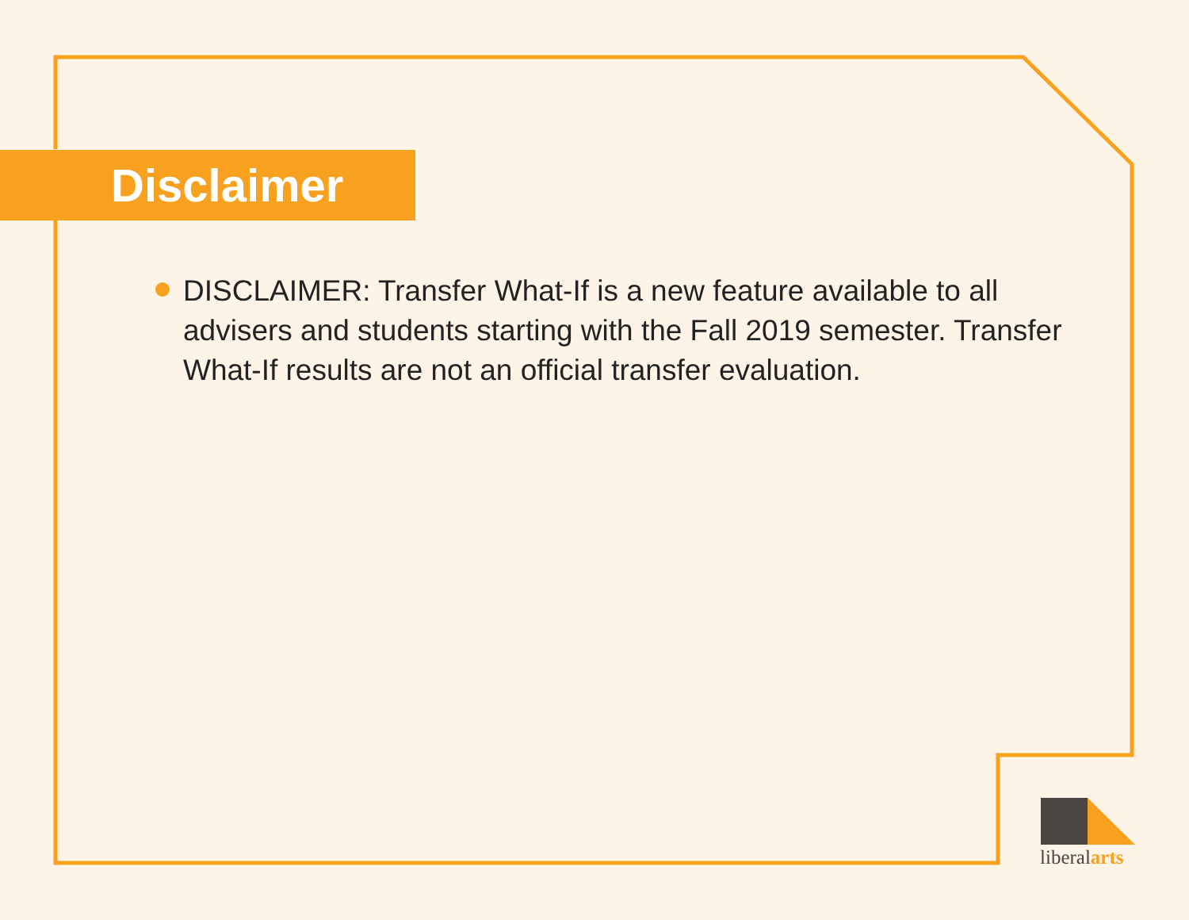Disclaimer
DISCLAIMER: Transfer What-If is a new feature available to all advisers and students starting with the Fall 2019 semester. Transfer What-If results are not an official transfer evaluation.
liberalarts